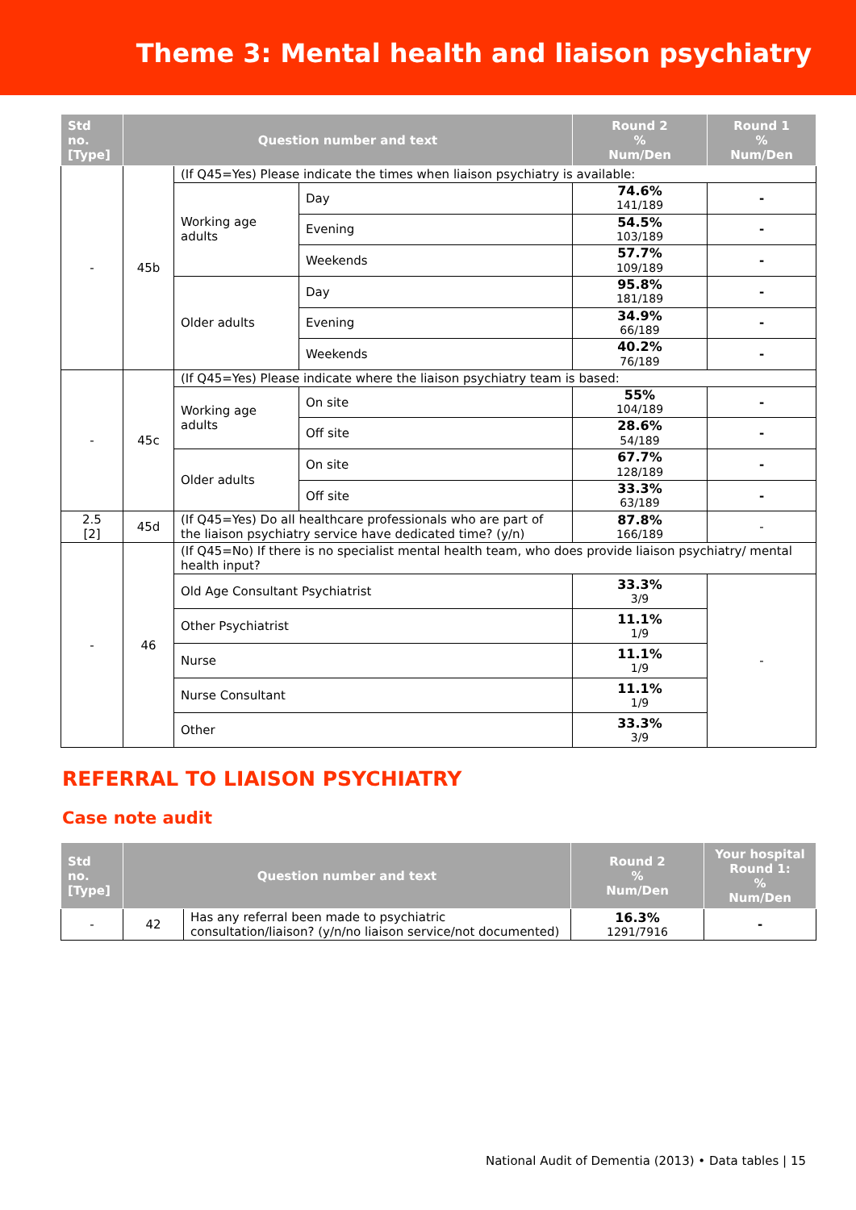Theme 3: Mental health and liaison psychiatry
| Std no. [Type] | Question number and text | | | Round 2 % Num/Den | Round 1 % Num/Den |
| --- | --- | --- | --- | --- | --- |
| - | 45b | (If Q45=Yes) Please indicate the times when liaison psychiatry is available: | | | |
| | | Working age adults | Day | 74.6% 141/189 | - |
| | | | Evening | 54.5% 103/189 | - |
| | | | Weekends | 57.7% 109/189 | - |
| | | Older adults | Day | 95.8% 181/189 | - |
| | | | Evening | 34.9% 66/189 | - |
| | | | Weekends | 40.2% 76/189 | - |
| - | 45c | (If Q45=Yes) Please indicate where the liaison psychiatry team is based: | | | |
| | | Working age adults | On site | 55% 104/189 | - |
| | | | Off site | 28.6% 54/189 | - |
| | | Older adults | On site | 67.7% 128/189 | - |
| | | | Off site | 33.3% 63/189 | - |
| 2.5 [2] | 45d | (If Q45=Yes) Do all healthcare professionals who are part of the liaison psychiatry service have dedicated time? (y/n) | | 87.8% 166/189 | - |
| - | 46 | (If Q45=No) If there is no specialist mental health team, who does provide liaison psychiatry/ mental health input? | | | |
| | | Old Age Consultant Psychiatrist | | 33.3% 3/9 | - |
| | | Other Psychiatrist | | 11.1% 1/9 | |
| | | Nurse | | 11.1% 1/9 | |
| | | Nurse Consultant | | 11.1% 1/9 | |
| | | Other | | 33.3% 3/9 | |
REFERRAL TO LIAISON PSYCHIATRY
Case note audit
| Std no. [Type] | Question number and text | | Round 2 % Num/Den | Your hospital Round 1: % Num/Den |
| --- | --- | --- | --- | --- |
| - | 42 | Has any referral been made to psychiatric consultation/liaison? (y/n/no liaison service/not documented) | 16.3% 1291/7916 | - |
National Audit of Dementia (2013) • Data tables | 15